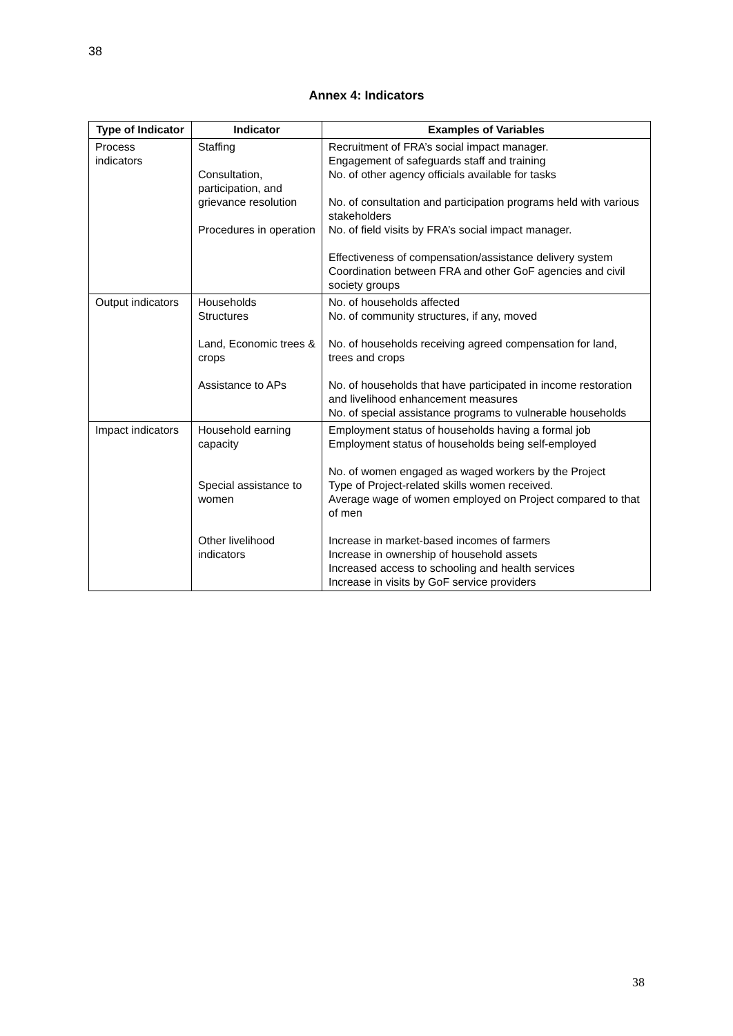38
Annex 4: Indicators
| Type of Indicator | Indicator | Examples of Variables |
| --- | --- | --- |
| Process indicators | Staffing Consultation, participation, and grievance resolution Procedures in operation | Recruitment of FRA’s social impact manager. Engagement of safeguards staff and training No. of other agency officials available for tasks No. of consultation and participation programs held with various stakeholders No. of field visits by FRA’s social impact manager. Effectiveness of compensation/assistance delivery system Coordination between FRA and other GoF agencies and civil society groups |
| Output indicators | Households Structures Land, Economic trees & crops Assistance to APs | No. of households affected No. of community structures, if any, moved No. of households receiving agreed compensation for land, trees and crops No. of households that have participated in income restoration and livelihood enhancement measures No. of special assistance programs to vulnerable households |
| Impact indicators | Household earning capacity Special assistance to women Other livelihood indicators | Employment status of households having a formal job Employment status of households being self-employed No. of women engaged as waged workers by the Project Type of Project-related skills women received. Average wage of women employed on Project compared to that of men Increase in market-based incomes of farmers Increase in ownership of household assets Increased access to schooling and health services Increase in visits by GoF service providers |
38